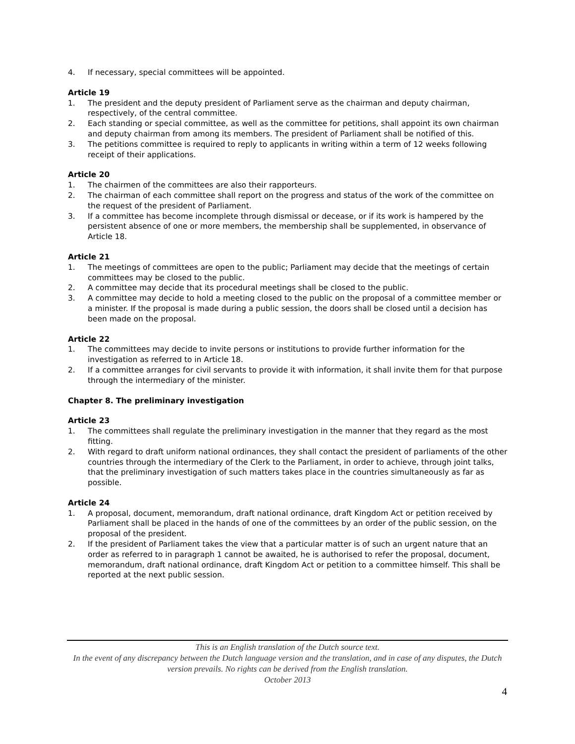4. If necessary, special committees will be appointed.
Article 19
1. The president and the deputy president of Parliament serve as the chairman and deputy chairman, respectively, of the central committee.
2. Each standing or special committee, as well as the committee for petitions, shall appoint its own chairman and deputy chairman from among its members. The president of Parliament shall be notified of this.
3. The petitions committee is required to reply to applicants in writing within a term of 12 weeks following receipt of their applications.
Article 20
1. The chairmen of the committees are also their rapporteurs.
2. The chairman of each committee shall report on the progress and status of the work of the committee on the request of the president of Parliament.
3. If a committee has become incomplete through dismissal or decease, or if its work is hampered by the persistent absence of one or more members, the membership shall be supplemented, in observance of Article 18.
Article 21
1. The meetings of committees are open to the public; Parliament may decide that the meetings of certain committees may be closed to the public.
2. A committee may decide that its procedural meetings shall be closed to the public.
3. A committee may decide to hold a meeting closed to the public on the proposal of a committee member or a minister. If the proposal is made during a public session, the doors shall be closed until a decision has been made on the proposal.
Article 22
1. The committees may decide to invite persons or institutions to provide further information for the investigation as referred to in Article 18.
2. If a committee arranges for civil servants to provide it with information, it shall invite them for that purpose through the intermediary of the minister.
Chapter 8. The preliminary investigation
Article 23
1. The committees shall regulate the preliminary investigation in the manner that they regard as the most fitting.
2. With regard to draft uniform national ordinances, they shall contact the president of parliaments of the other countries through the intermediary of the Clerk to the Parliament, in order to achieve, through joint talks, that the preliminary investigation of such matters takes place in the countries simultaneously as far as possible.
Article 24
1. A proposal, document, memorandum, draft national ordinance, draft Kingdom Act or petition received by Parliament shall be placed in the hands of one of the committees by an order of the public session, on the proposal of the president.
2. If the president of Parliament takes the view that a particular matter is of such an urgent nature that an order as referred to in paragraph 1 cannot be awaited, he is authorised to refer the proposal, document, memorandum, draft national ordinance, draft Kingdom Act or petition to a committee himself. This shall be reported at the next public session.
This is an English translation of the Dutch source text.
In the event of any discrepancy between the Dutch language version and the translation, and in case of any disputes, the Dutch version prevails. No rights can be derived from the English translation.
October 2013
4